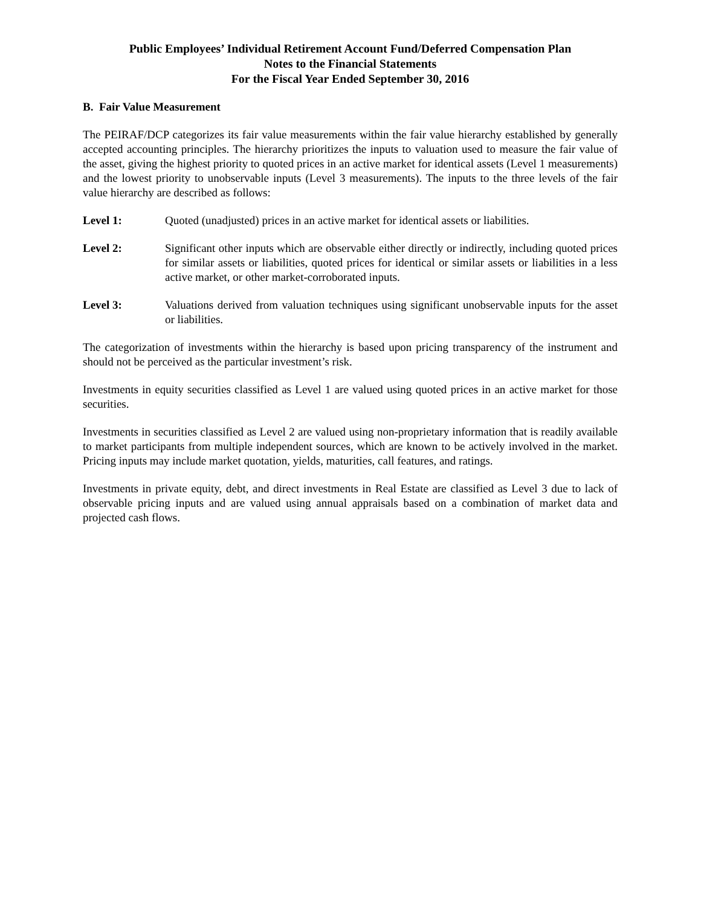Public Employees’ Individual Retirement Account Fund/Deferred Compensation Plan
Notes to the Financial Statements
For the Fiscal Year Ended September 30, 2016
B. Fair Value Measurement
The PEIRAF/DCP categorizes its fair value measurements within the fair value hierarchy established by generally accepted accounting principles. The hierarchy prioritizes the inputs to valuation used to measure the fair value of the asset, giving the highest priority to quoted prices in an active market for identical assets (Level 1 measurements) and the lowest priority to unobservable inputs (Level 3 measurements). The inputs to the three levels of the fair value hierarchy are described as follows:
Level 1: Quoted (unadjusted) prices in an active market for identical assets or liabilities.
Level 2: Significant other inputs which are observable either directly or indirectly, including quoted prices for similar assets or liabilities, quoted prices for identical or similar assets or liabilities in a less active market, or other market-corroborated inputs.
Level 3: Valuations derived from valuation techniques using significant unobservable inputs for the asset or liabilities.
The categorization of investments within the hierarchy is based upon pricing transparency of the instrument and should not be perceived as the particular investment’s risk.
Investments in equity securities classified as Level 1 are valued using quoted prices in an active market for those securities.
Investments in securities classified as Level 2 are valued using non-proprietary information that is readily available to market participants from multiple independent sources, which are known to be actively involved in the market. Pricing inputs may include market quotation, yields, maturities, call features, and ratings.
Investments in private equity, debt, and direct investments in Real Estate are classified as Level 3 due to lack of observable pricing inputs and are valued using annual appraisals based on a combination of market data and projected cash flows.